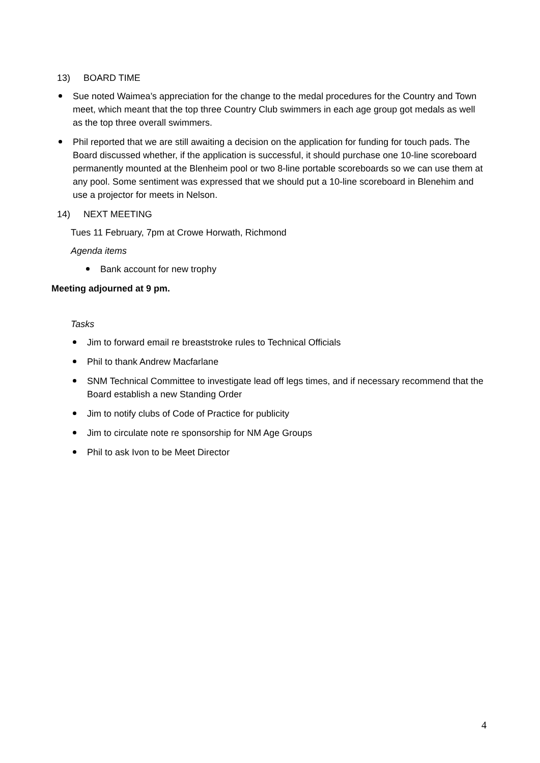13) BOARD TIME
Sue noted Waimea’s appreciation for the change to the medal procedures for the Country and Town meet, which meant that the top three Country Club swimmers in each age group got medals as well as the top three overall swimmers.
Phil reported that we are still awaiting a decision on the application for funding for touch pads. The Board discussed whether, if the application is successful, it should purchase one 10-line scoreboard permanently mounted at the Blenheim pool or two 8-line portable scoreboards so we can use them at any pool. Some sentiment was expressed that we should put a 10-line scoreboard in Blenehim and use a projector for meets in Nelson.
14) NEXT MEETING
Tues 11 February, 7pm at Crowe Horwath, Richmond
Agenda items
Bank account for new trophy
Meeting adjourned at 9 pm.
Tasks
Jim to forward email re breaststroke rules to Technical Officials
Phil to thank Andrew Macfarlane
SNM Technical Committee to investigate lead off legs times, and if necessary recommend that the Board establish a new Standing Order
Jim to notify clubs of Code of Practice for publicity
Jim to circulate note re sponsorship for NM Age Groups
Phil to ask Ivon to be Meet Director
4